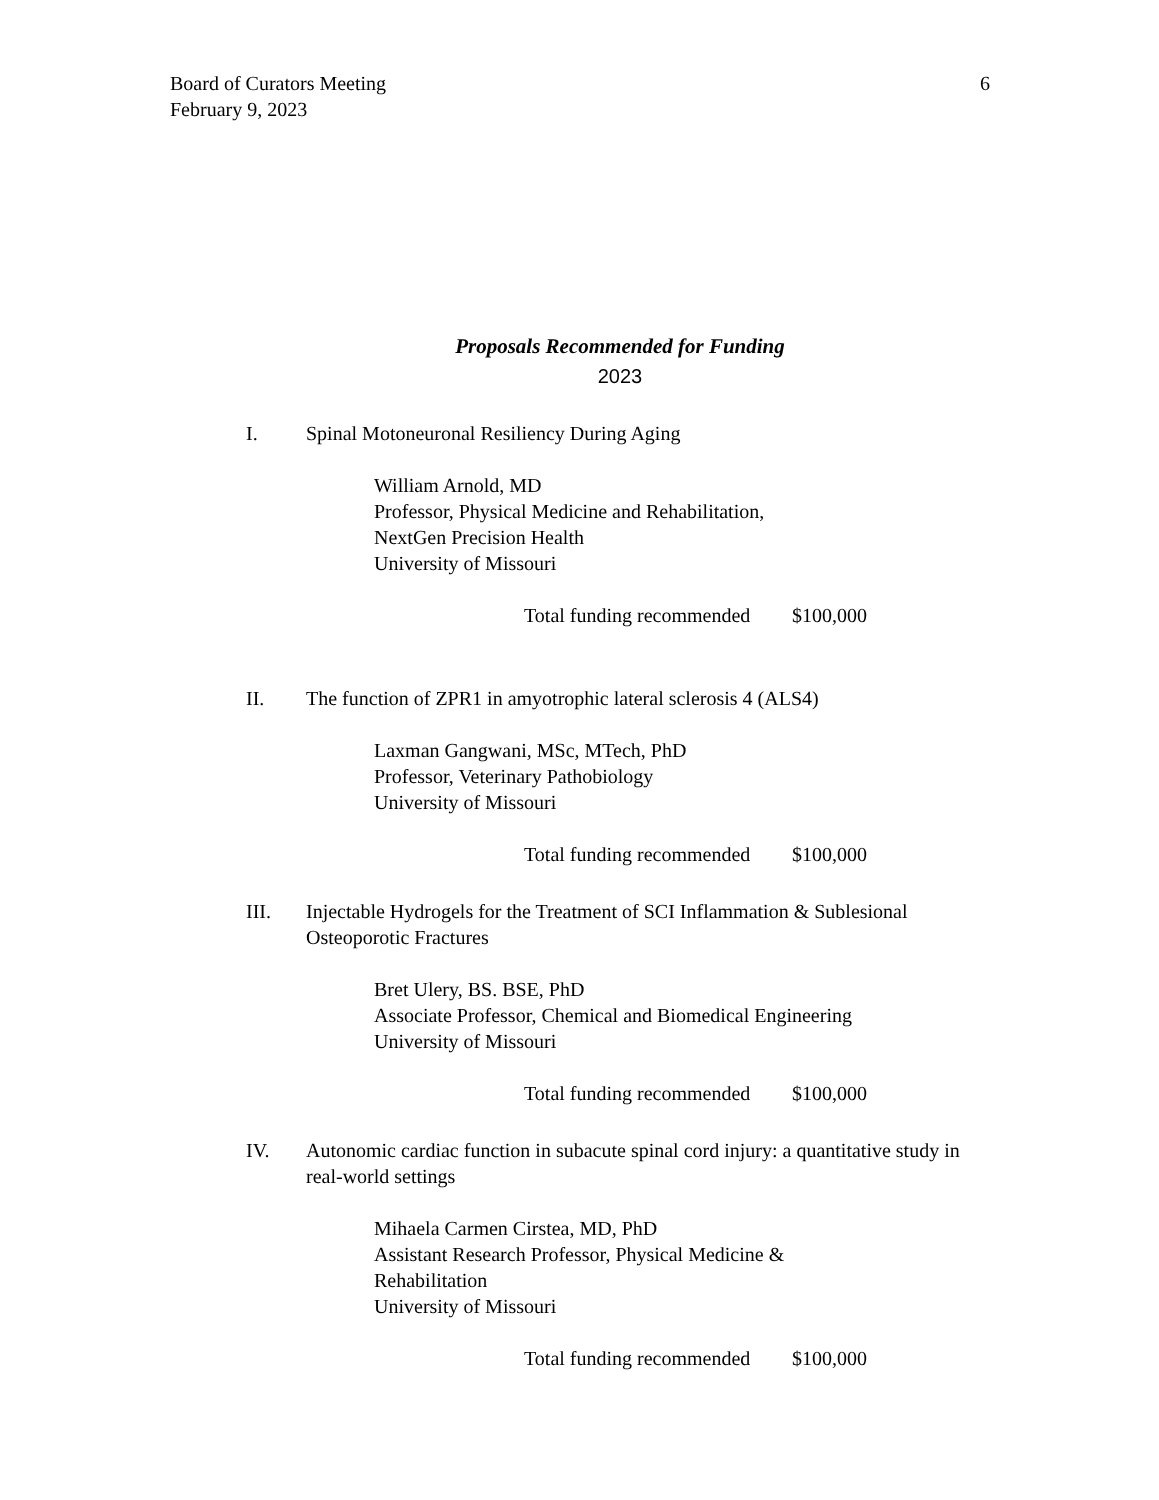Board of Curators Meeting
February 9, 2023
6
Proposals Recommended for Funding
2023
I. Spinal Motoneuronal Resiliency During Aging
William Arnold, MD
Professor, Physical Medicine and Rehabilitation,
NextGen Precision Health
University of Missouri
Total funding recommended
$100,000
II. The function of ZPR1 in amyotrophic lateral sclerosis 4 (ALS4)
Laxman Gangwani, MSc, MTech, PhD
Professor, Veterinary Pathobiology
University of Missouri
Total funding recommended
$100,000
III. Injectable Hydrogels for the Treatment of SCI Inflammation & Sublesional Osteoporotic Fractures
Bret Ulery, BS. BSE, PhD
Associate Professor, Chemical and Biomedical Engineering
University of Missouri
Total funding recommended
$100,000
IV. Autonomic cardiac function in subacute spinal cord injury: a quantitative study in real-world settings
Mihaela Carmen Cirstea, MD, PhD
Assistant Research Professor, Physical Medicine &
Rehabilitation
University of Missouri
Total funding recommended
$100,000